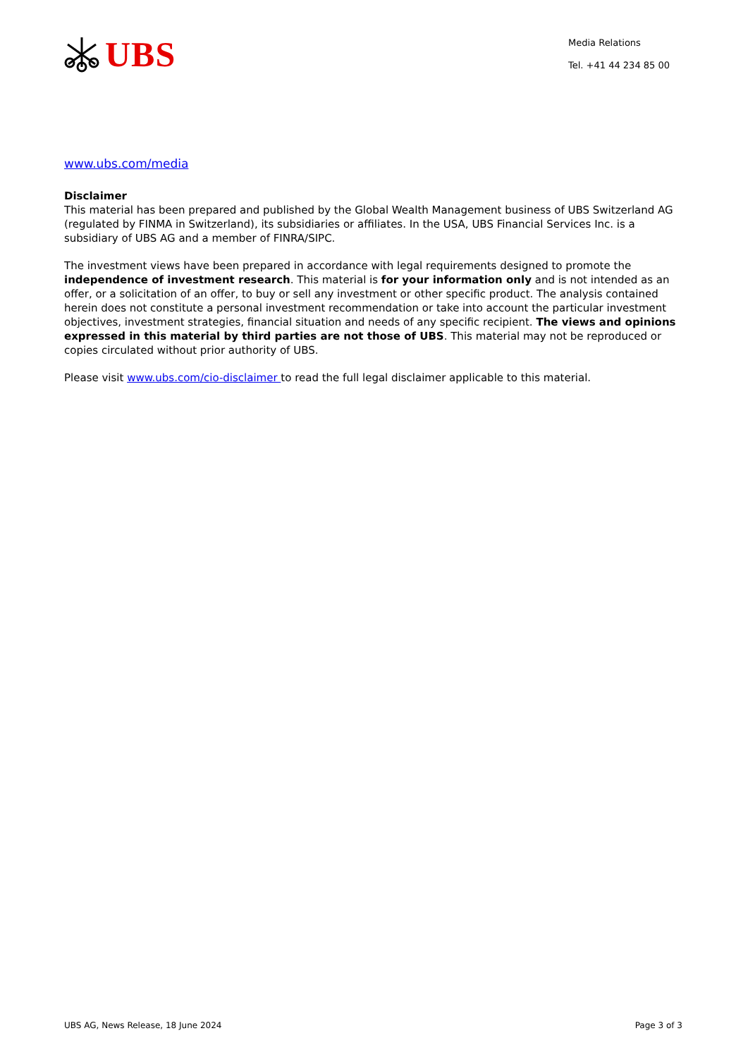UBS
Media Relations
Tel. +41 44 234 85 00
www.ubs.com/media
Disclaimer
This material has been prepared and published by the Global Wealth Management business of UBS Switzerland AG (regulated by FINMA in Switzerland), its subsidiaries or affiliates. In the USA, UBS Financial Services Inc. is a subsidiary of UBS AG and a member of FINRA/SIPC.
The investment views have been prepared in accordance with legal requirements designed to promote the independence of investment research. This material is for your information only and is not intended as an offer, or a solicitation of an offer, to buy or sell any investment or other specific product. The analysis contained herein does not constitute a personal investment recommendation or take into account the particular investment objectives, investment strategies, financial situation and needs of any specific recipient. The views and opinions expressed in this material by third parties are not those of UBS. This material may not be reproduced or copies circulated without prior authority of UBS.
Please visit www.ubs.com/cio-disclaimer to read the full legal disclaimer applicable to this material.
UBS AG, News Release, 18 June 2024 Page 3 of 3